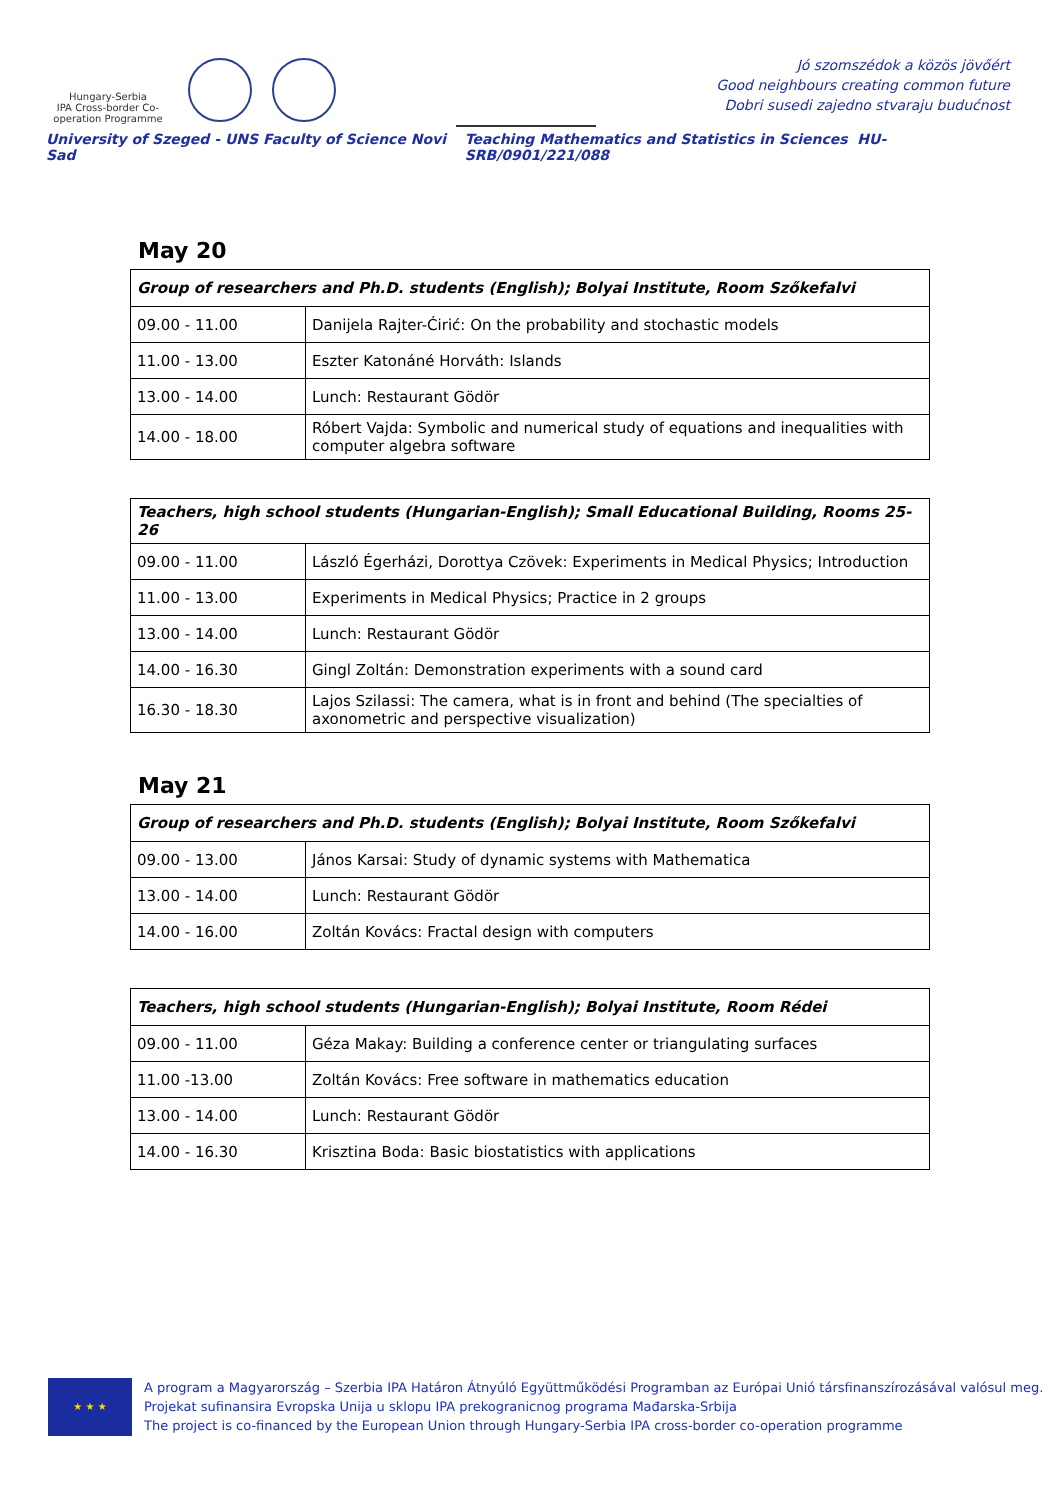Hungary-Serbia
IPA Cross-border Co-operation Programme
Jó szomszédok a közös jövőért
Good neighbours creating common future
Dobri susedi zajedno stvaraju budućnost
University of Szeged - UNS Faculty of Science Novi Sad Teaching Mathematics and Statistics in Sciences HU-SRB/0901/221/088
May 20
| Group of researchers and Ph.D. students (English); Bolyai Institute, Room Szőkefalvi | |
| --- | --- |
| 09.00 - 11.00 | Danijela Rajter-Ćirić: On the probability and stochastic models |
| 11.00 - 13.00 | Eszter Katonáné Horváth: Islands |
| 13.00 - 14.00 | Lunch: Restaurant Gödör |
| 14.00 - 18.00 | Róbert Vajda: Symbolic and numerical study of equations and inequalities with computer algebra software |
| Teachers, high school students (Hungarian-English); Small Educational Building, Rooms 25-26 | |
| --- | --- |
| 09.00 - 11.00 | László Égerházi, Dorottya Czövek: Experiments in Medical Physics; Introduction |
| 11.00 - 13.00 | Experiments in Medical Physics; Practice in 2 groups |
| 13.00 - 14.00 | Lunch: Restaurant Gödör |
| 14.00 - 16.30 | Gingl Zoltán: Demonstration experiments with a sound card |
| 16.30 - 18.30 | Lajos Szilassi: The camera, what is in front and behind (The specialties of axonometric and perspective visualization) |
May 21
| Group of researchers and Ph.D. students (English); Bolyai Institute, Room Szőkefalvi | |
| --- | --- |
| 09.00 - 13.00 | János Karsai: Study of dynamic systems with Mathematica |
| 13.00 - 14.00 | Lunch: Restaurant Gödör |
| 14.00 - 16.00 | Zoltán Kovács: Fractal design with computers |
| Teachers, high school students (Hungarian-English); Bolyai Institute, Room Rédei | |
| --- | --- |
| 09.00 - 11.00 | Géza Makay: Building a conference center or triangulating surfaces |
| 11.00 -13.00 | Zoltán Kovács: Free software in mathematics education |
| 13.00 - 14.00 | Lunch: Restaurant Gödör |
| 14.00 - 16.30 | Krisztina Boda: Basic biostatistics with applications |
★ ★ ★
A program a Magyarország – Szerbia IPA Határon Átnyúló Együttműködési Programban az Európai Unió társfinanszírozásával valósul meg.
Projekat sufinansira Evropska Unija u sklopu IPA prekogranicnog programa Mađarska-Srbija
The project is co-financed by the European Union through Hungary-Serbia IPA cross-border co-operation programme